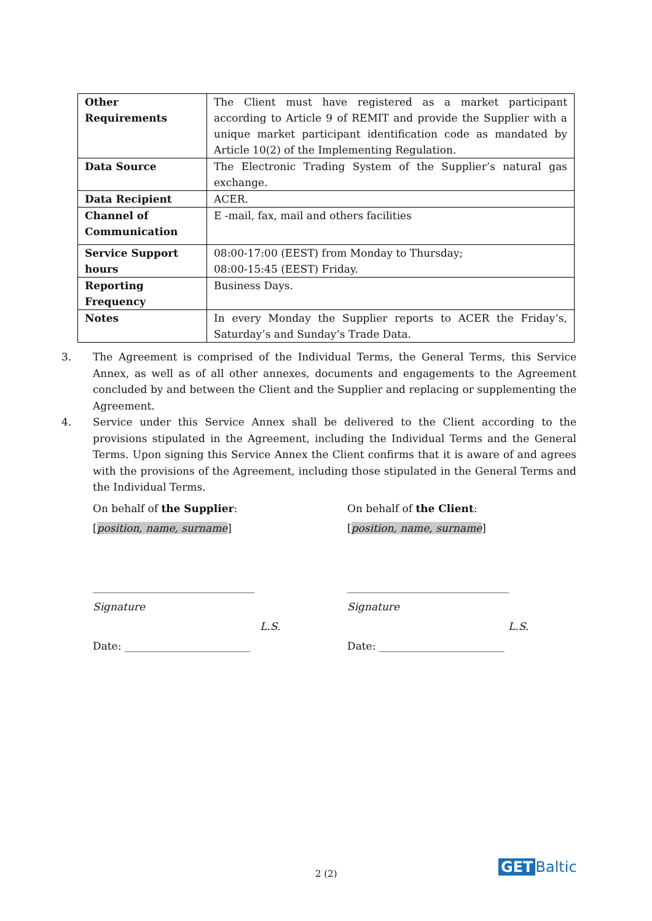| Other Requirements | The Client must have registered as a market participant according to Article 9 of REMIT and provide the Supplier with a unique market participant identification code as mandated by Article 10(2) of the Implementing Regulation. |
| Data Source | The Electronic Trading System of the Supplier’s natural gas exchange. |
| Data Recipient | ACER. |
| Channel of Communication | E -mail, fax, mail and others facilities |
| Service Support hours | 08:00-17:00 (EEST) from Monday to Thursday; 08:00-15:45 (EEST) Friday. |
| Reporting Frequency | Business Days. |
| Notes | In every Monday the Supplier reports to ACER the Friday’s, Saturday’s and Sunday’s Trade Data. |
3. The Agreement is comprised of the Individual Terms, the General Terms, this Service Annex, as well as of all other annexes, documents and engagements to the Agreement concluded by and between the Client and the Supplier and replacing or supplementing the Agreement.
4. Service under this Service Annex shall be delivered to the Client according to the provisions stipulated in the Agreement, including the Individual Terms and the General Terms. Upon signing this Service Annex the Client confirms that it is aware of and agrees with the provisions of the Agreement, including those stipulated in the General Terms and the Individual Terms.
On behalf of the Supplier:
[position, name, surname]
_______________________________
Signature
L.S.
Date: ________________________
On behalf of the Client:
[position, name, surname]
_______________________________
Signature
L.S.
Date: ________________________
2 (2) GET Baltic